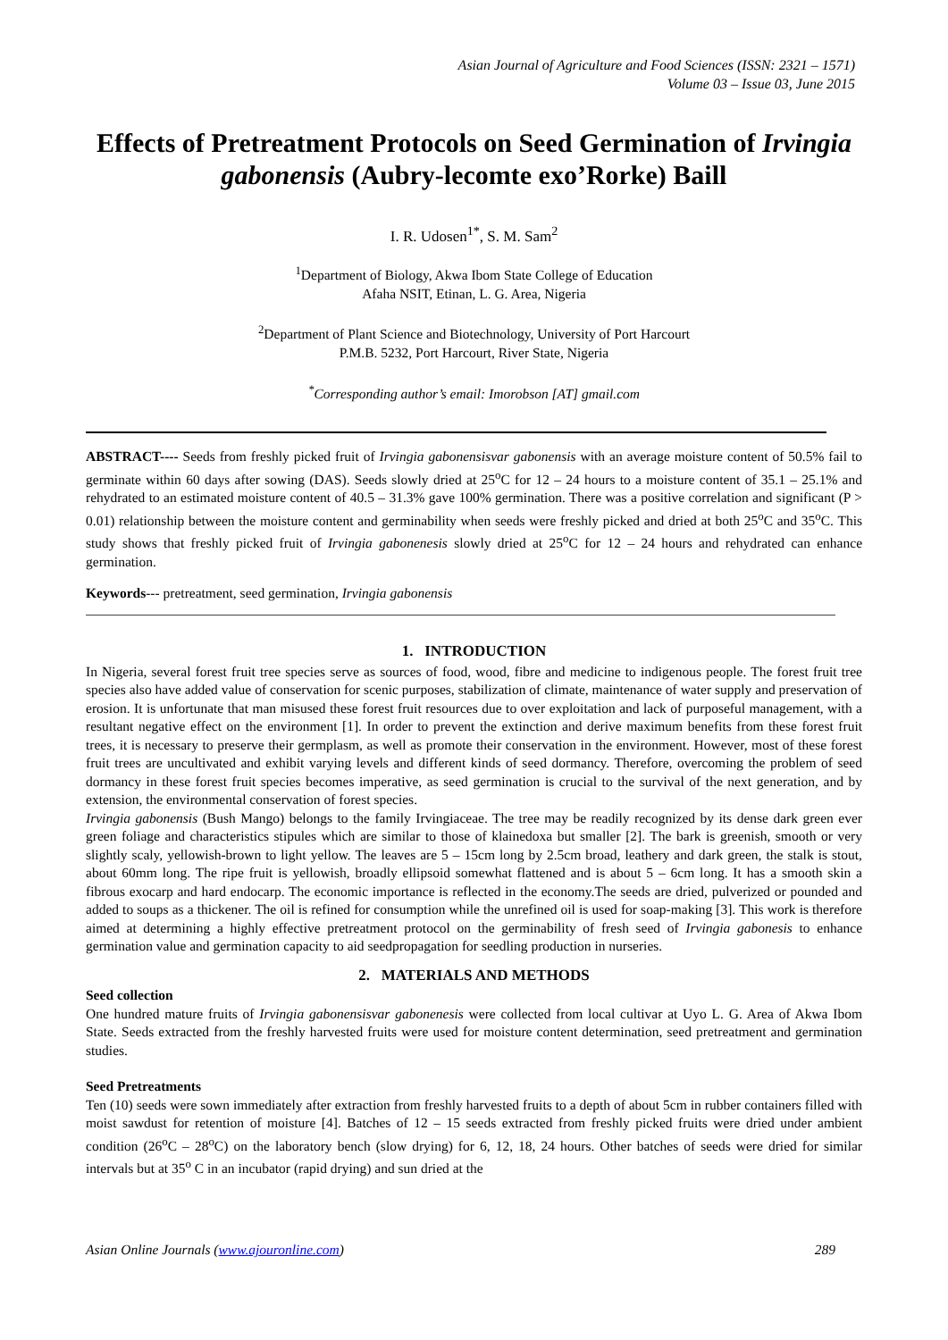Asian Journal of Agriculture and Food Sciences (ISSN: 2321 – 1571)
Volume 03 – Issue 03, June 2015
Effects of Pretreatment Protocols on Seed Germination of Irvingia gabonensis (Aubry-lecomte exo’Rorke) Baill
I. R. Udosen<sup>1*</sup>, S. M. Sam<sup>2</sup>
<sup>1</sup> Department of Biology, Akwa Ibom State College of Education
Afaha NSIT, Etinan, L. G. Area, Nigeria
<sup>2</sup> Department of Plant Science and Biotechnology, University of Port Harcourt
P.M.B. 5232, Port Harcourt, River State, Nigeria
<sup>*</sup> Corresponding author’s email: Imorobson [AT] gmail.com
ABSTRACT---- Seeds from freshly picked fruit of Irvingia gabonensisvar gabonensis with an average moisture content of 50.5% fail to germinate within 60 days after sowing (DAS). Seeds slowly dried at 25<sup>o</sup>C for 12 – 24 hours to a moisture content of 35.1 – 25.1% and rehydrated to an estimated moisture content of 40.5 – 31.3% gave 100% germination. There was a positive correlation and significant (P > 0.01) relationship between the moisture content and germinability when seeds were freshly picked and dried at both 25<sup>o</sup>C and 35<sup>o</sup>C. This study shows that freshly picked fruit of Irvingia gabonenesis slowly dried at 25<sup>o</sup>C for 12 – 24 hours and rehydrated can enhance germination.
Keywords--- pretreatment, seed germination, Irvingia gabonensis
1. INTRODUCTION
In Nigeria, several forest fruit tree species serve as sources of food, wood, fibre and medicine to indigenous people. The forest fruit tree species also have added value of conservation for scenic purposes, stabilization of climate, maintenance of water supply and preservation of erosion. It is unfortunate that man misused these forest fruit resources due to over exploitation and lack of purposeful management, with a resultant negative effect on the environment [1]. In order to prevent the extinction and derive maximum benefits from these forest fruit trees, it is necessary to preserve their germplasm, as well as promote their conservation in the environment. However, most of these forest fruit trees are uncultivated and exhibit varying levels and different kinds of seed dormancy. Therefore, overcoming the problem of seed dormancy in these forest fruit species becomes imperative, as seed germination is crucial to the survival of the next generation, and by extension, the environmental conservation of forest species.
Irvingia gabonensis (Bush Mango) belongs to the family Irvingiaceae. The tree may be readily recognized by its dense dark green ever green foliage and characteristics stipules which are similar to those of klainedoxa but smaller [2]. The bark is greenish, smooth or very slightly scaly, yellowish-brown to light yellow. The leaves are 5 – 15cm long by 2.5cm broad, leathery and dark green, the stalk is stout, about 60mm long. The ripe fruit is yellowish, broadly ellipsoid somewhat flattened and is about 5 – 6cm long. It has a smooth skin a fibrous exocarp and hard endocarp. The economic importance is reflected in the economy.The seeds are dried, pulverized or pounded and added to soups as a thickener. The oil is refined for consumption while the unrefined oil is used for soap-making [3]. This work is therefore aimed at determining a highly effective pretreatment protocol on the germinability of fresh seed of Irvingia gabonesis to enhance germination value and germination capacity to aid seedpropagation for seedling production in nurseries.
2. MATERIALS AND METHODS
Seed collection
One hundred mature fruits of Irvingia gabonensisvar gabonenesis were collected from local cultivar at Uyo L. G. Area of Akwa Ibom State. Seeds extracted from the freshly harvested fruits were used for moisture content determination, seed pretreatment and germination studies.
Seed Pretreatments
Ten (10) seeds were sown immediately after extraction from freshly harvested fruits to a depth of about 5cm in rubber containers filled with moist sawdust for retention of moisture [4]. Batches of 12 – 15 seeds extracted from freshly picked fruits were dried under ambient condition (26<sup>o</sup>C – 28<sup>o</sup>C) on the laboratory bench (slow drying) for 6, 12, 18, 24 hours. Other batches of seeds were dried for similar intervals but at 35<sup>o</sup> C in an incubator (rapid drying) and sun dried at the
Asian Online Journals (www.ajouronline.com) 289